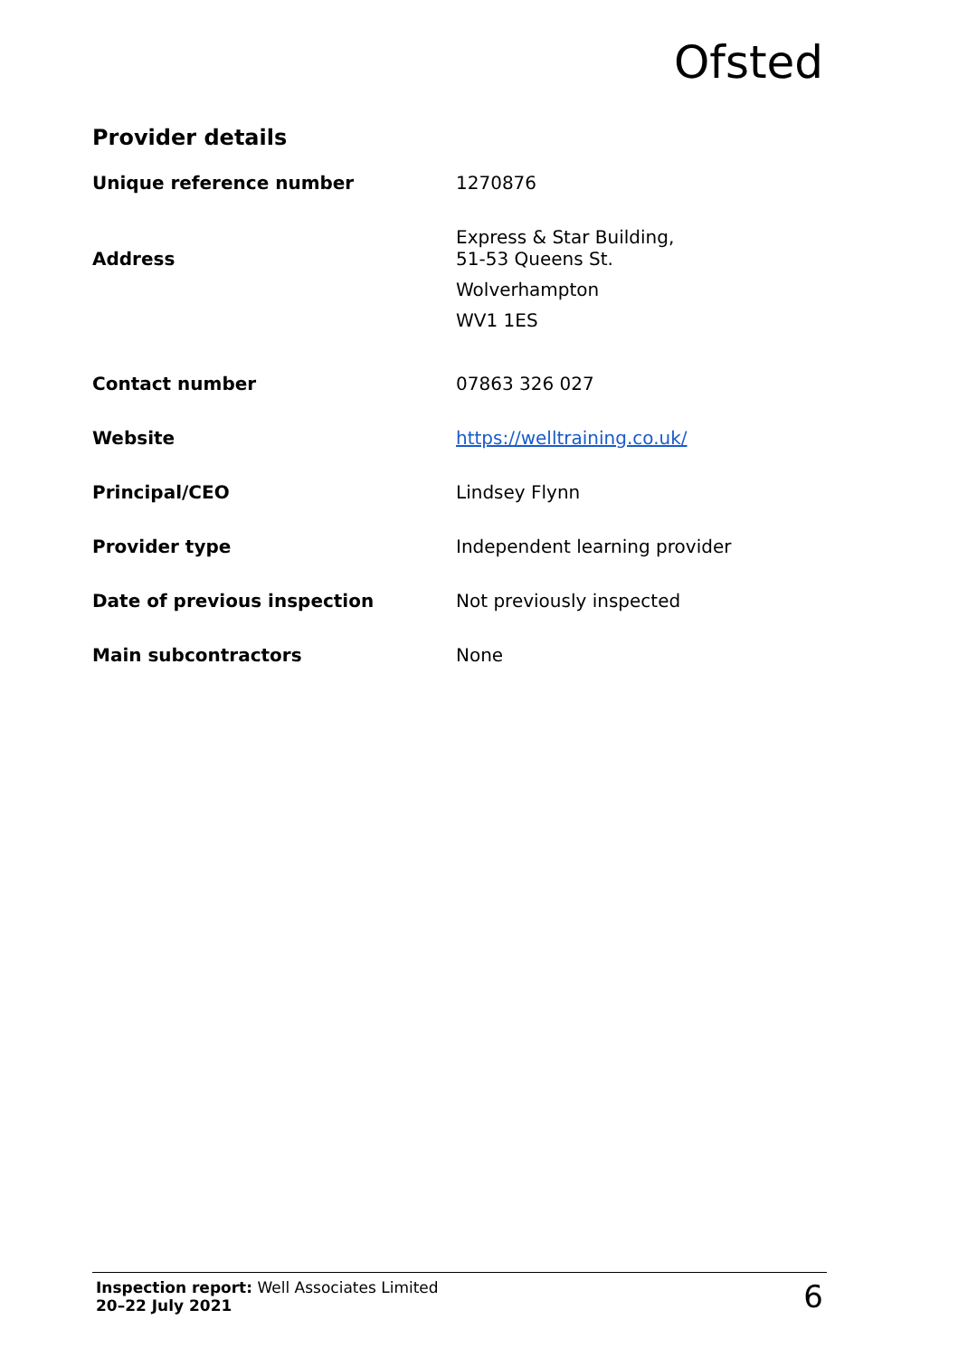Ofsted
Provider details
| Unique reference number | 1270876 |
| Address | Express & Star Building, 51-53 Queens St. Wolverhampton WV1 1ES |
| Contact number | 07863 326 027 |
| Website | https://welltraining.co.uk/ |
| Principal/CEO | Lindsey Flynn |
| Provider type | Independent learning provider |
| Date of previous inspection | Not previously inspected |
| Main subcontractors | None |
Inspection report: Well Associates Limited
20–22 July 2021
6